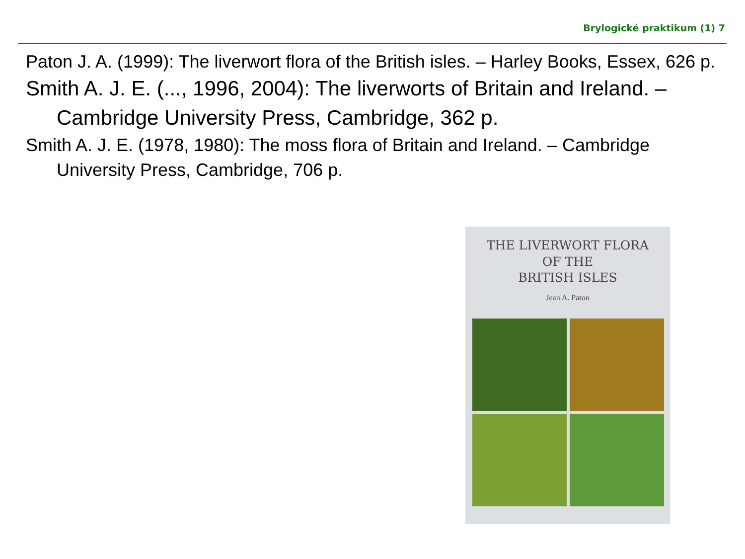Brylogické praktikum (1) 7
Paton J. A. (1999): The liverwort flora of the British isles. – Harley Books, Essex, 626 p.
Smith A. J. E. (..., 1996, 2004): The liverworts of Britain and Ireland. – Cambridge University Press, Cambridge, 362 p.
Smith A. J. E. (1978, 1980): The moss flora of Britain and Ireland. – Cambridge University Press, Cambridge, 706 p.
THE LIVERWORT FLORA
OF THE
BRITISH ISLES
Jean A. Paton